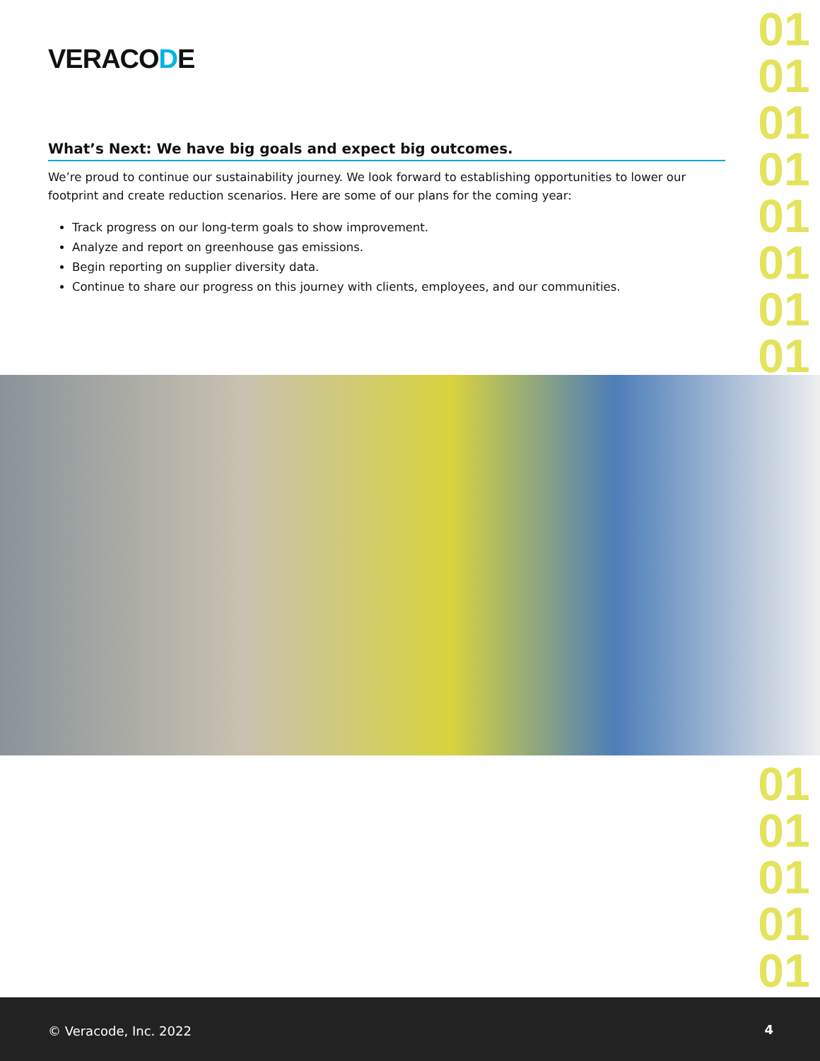VERACODE
01
01
01
01
01
01
01
01
What’s Next: We have big goals and expect big outcomes.
We’re proud to continue our sustainability journey. We look forward to establishing opportunities to lower our footprint and create reduction scenarios. Here are some of our plans for the coming year:
Track progress on our long-term goals to show improvement.
Analyze and report on greenhouse gas emissions.
Begin reporting on supplier diversity data.
Continue to share our progress on this journey with clients, employees, and our communities.
01
01
01
01
01
© Veracode, Inc. 2022 4